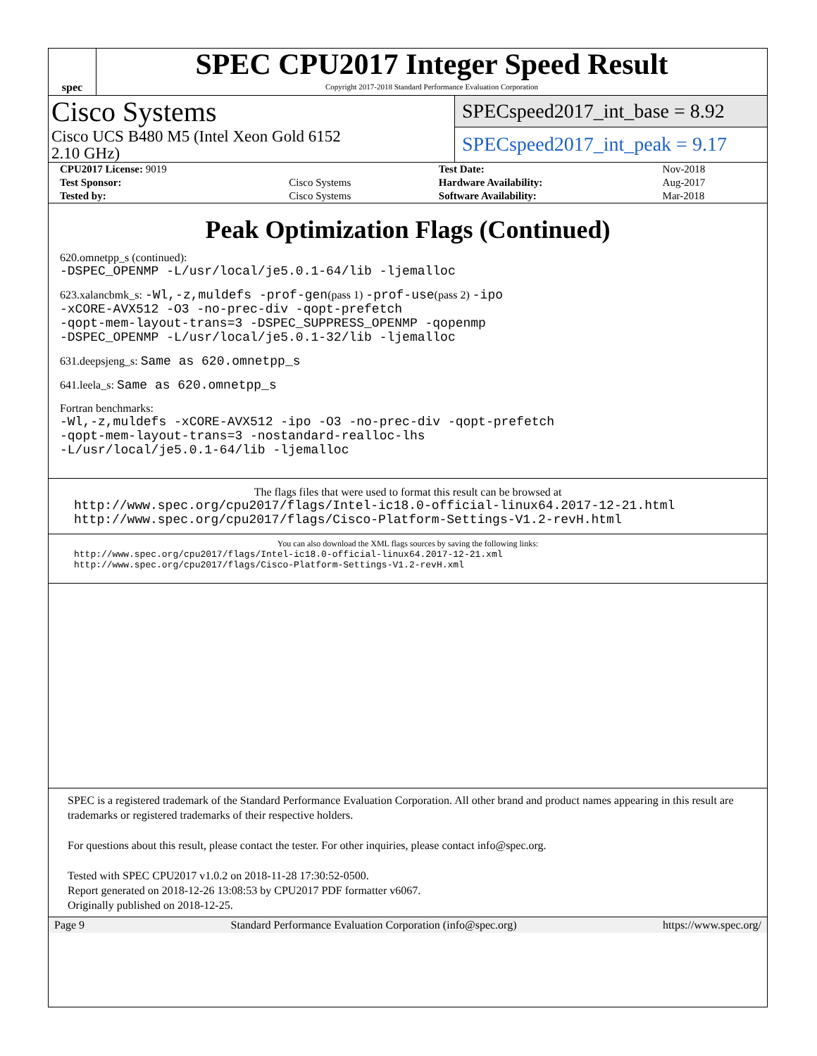spec
SPEC CPU2017 Integer Speed Result
Copyright 2017-2018 Standard Performance Evaluation Corporation
Cisco Systems
Cisco UCS B480 M5 (Intel Xeon Gold 6152
2.10 GHz)
SPECspeed2017_int_base = 8.92
SPECspeed2017_int_peak = 9.17
| CPU2017 License: 9019 | | Test Date: | Nov-2018 |
| Test Sponsor: | Cisco Systems | Hardware Availability: | Aug-2017 |
| Tested by: | Cisco Systems | Software Availability: | Mar-2018 |
Peak Optimization Flags (Continued)
620.omnetpp_s (continued):
-DSPEC_OPENMP -L/usr/local/je5.0.1-64/lib -ljemalloc
623.xalancbmk_s: -Wl,-z,muldefs -prof-gen(pass 1) -prof-use(pass 2) -ipo
-xCORE-AVX512 -O3 -no-prec-div -qopt-prefetch
-qopt-mem-layout-trans=3 -DSPEC_SUPPRESS_OPENMP -qopenmp
-DSPEC_OPENMP -L/usr/local/je5.0.1-32/lib -ljemalloc
631.deepsjeng_s: Same as 620.omnetpp_s
641.leela_s: Same as 620.omnetpp_s
Fortran benchmarks:
-Wl,-z,muldefs -xCORE-AVX512 -ipo -O3 -no-prec-div -qopt-prefetch
-qopt-mem-layout-trans=3 -nostandard-realloc-lhs
-L/usr/local/je5.0.1-64/lib -ljemalloc
The flags files that were used to format this result can be browsed at
http://www.spec.org/cpu2017/flags/Intel-ic18.0-official-linux64.2017-12-21.html
http://www.spec.org/cpu2017/flags/Cisco-Platform-Settings-V1.2-revH.html
You can also download the XML flags sources by saving the following links:
http://www.spec.org/cpu2017/flags/Intel-ic18.0-official-linux64.2017-12-21.xml
http://www.spec.org/cpu2017/flags/Cisco-Platform-Settings-V1.2-revH.xml
SPEC is a registered trademark of the Standard Performance Evaluation Corporation. All other brand and product names appearing in this result are trademarks or registered trademarks of their respective holders.
For questions about this result, please contact the tester. For other inquiries, please contact info@spec.org.
Tested with SPEC CPU2017 v1.0.2 on 2018-11-28 17:30:52-0500.
Report generated on 2018-12-26 13:08:53 by CPU2017 PDF formatter v6067.
Originally published on 2018-12-25.
Page 9 Standard Performance Evaluation Corporation (info@spec.org) https://www.spec.org/